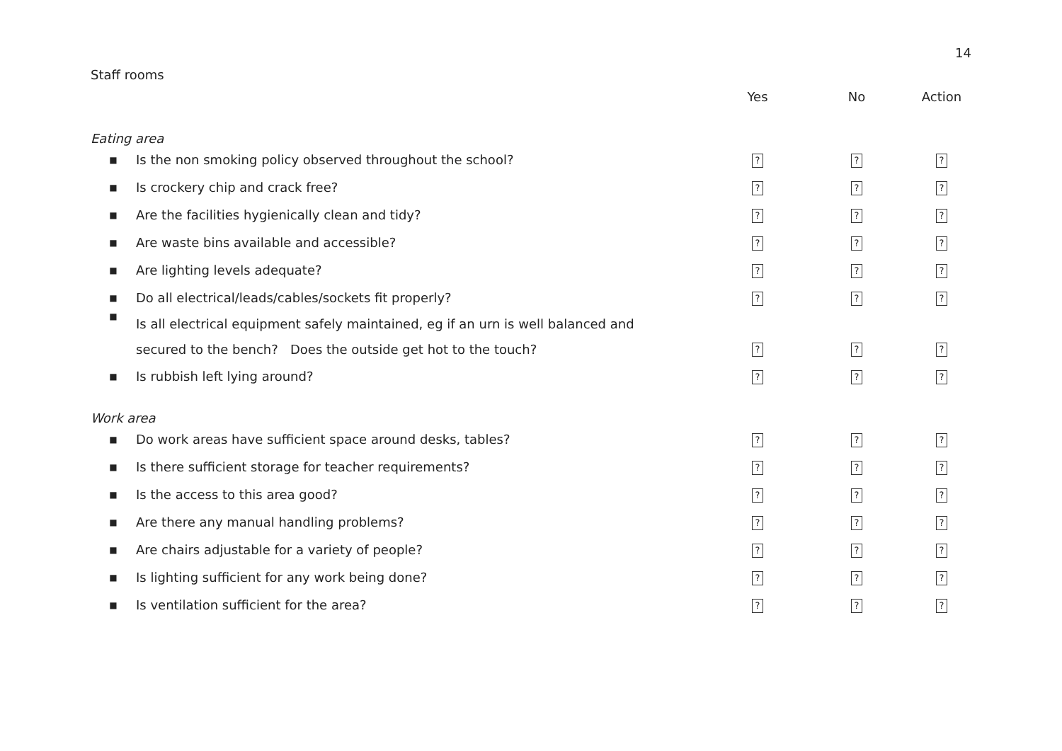14
Staff rooms
| | | Yes | No | Action |
| --- | --- | --- | --- | --- |
| Eating area | | | | |
| ■ | Is the non smoking policy observed throughout the school? | ? | ? | ? |
| ■ | Is crockery chip and crack free? | ? | ? | ? |
| ■ | Are the facilities hygienically clean and tidy? | ? | ? | ? |
| ■ | Are waste bins available and accessible? | ? | ? | ? |
| ■ | Are lighting levels adequate? | ? | ? | ? |
| ■ | Do all electrical/leads/cables/sockets fit properly? | ? | ? | ? |
| ■ | Is all electrical equipment safely maintained, eg if an urn is well balanced and secured to the bench? Does the outside get hot to the touch? | ? | ? | ? |
| ■ | Is rubbish left lying around? | ? | ? | ? |
| Work area | | | | |
| ■ | Do work areas have sufficient space around desks, tables? | ? | ? | ? |
| ■ | Is there sufficient storage for teacher requirements? | ? | ? | ? |
| ■ | Is the access to this area good? | ? | ? | ? |
| ■ | Are there any manual handling problems? | ? | ? | ? |
| ■ | Are chairs adjustable for a variety of people? | ? | ? | ? |
| ■ | Is lighting sufficient for any work being done? | ? | ? | ? |
| ■ | Is ventilation sufficient for the area? | ? | ? | ? |